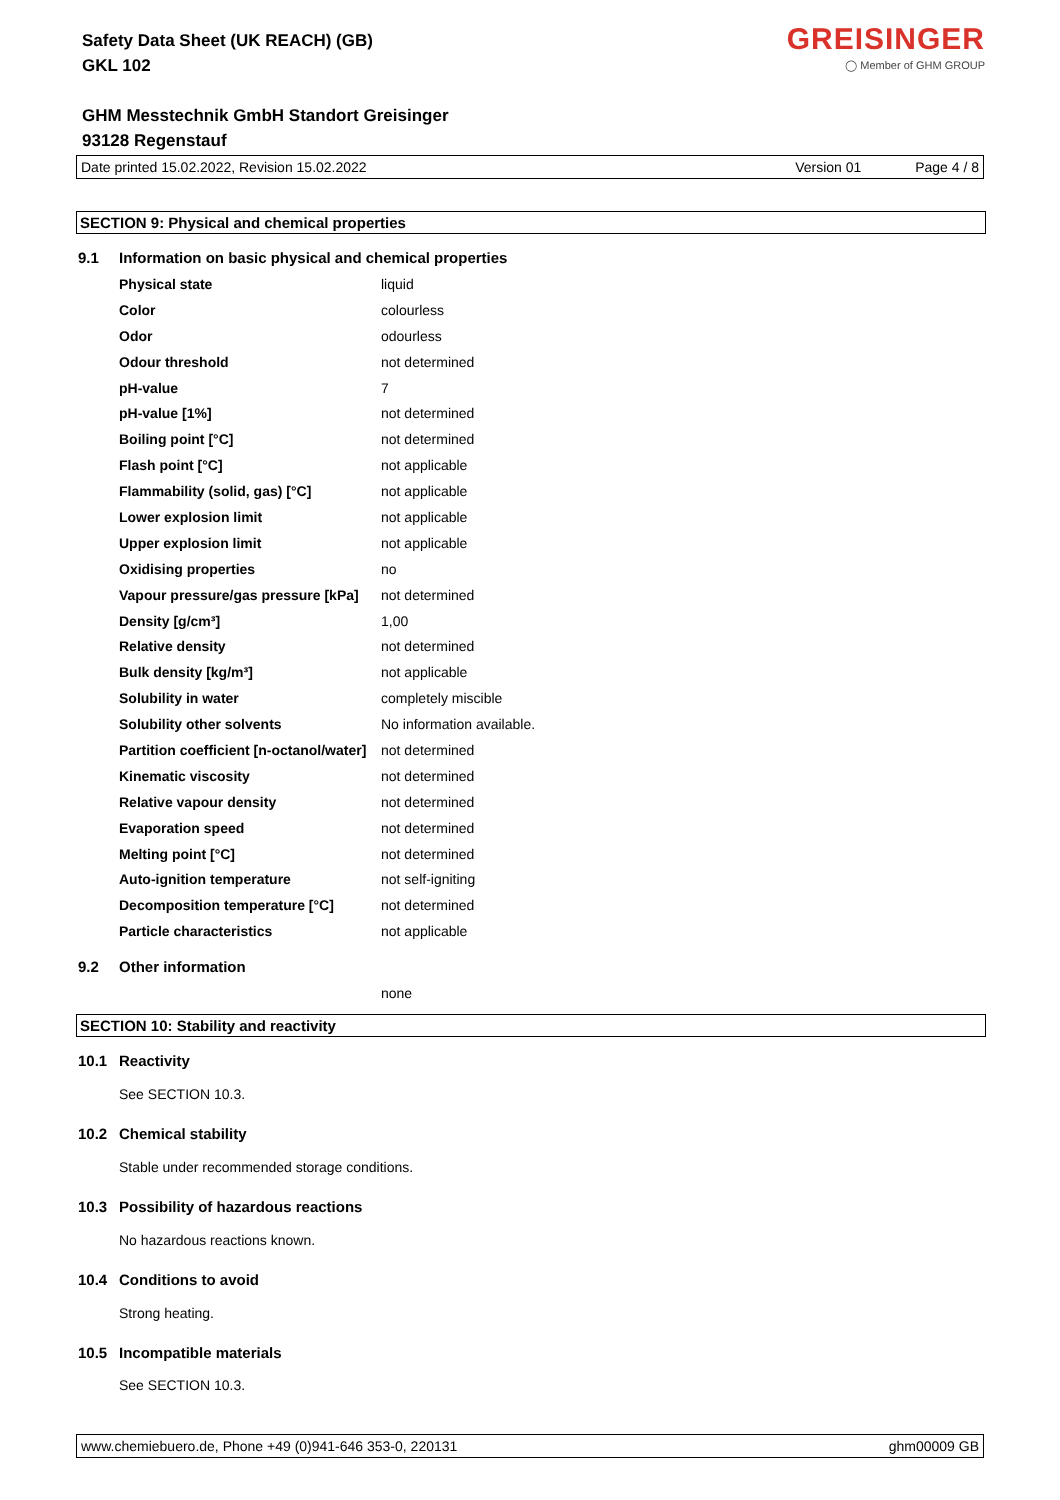Safety Data Sheet (UK REACH) (GB)
GKL 102
GREISINGER
◯ Member of GHM GROUP
GHM Messtechnik GmbH Standort Greisinger
93128 Regenstauf
Date printed 15.02.2022, Revision 15.02.2022 Version 01 Page 4 / 8
SECTION 9: Physical and chemical properties
9.1 Information on basic physical and chemical properties
| Physical state | liquid |
| Color | colourless |
| Odor | odourless |
| Odour threshold | not determined |
| pH-value | 7 |
| pH-value [1%] | not determined |
| Boiling point [°C] | not determined |
| Flash point [°C] | not applicable |
| Flammability (solid, gas) [°C] | not applicable |
| Lower explosion limit | not applicable |
| Upper explosion limit | not applicable |
| Oxidising properties | no |
| Vapour pressure/gas pressure [kPa] | not determined |
| Density [g/cm³] | 1,00 |
| Relative density | not determined |
| Bulk density [kg/m³] | not applicable |
| Solubility in water | completely miscible |
| Solubility other solvents | No information available. |
| Partition coefficient [n-octanol/water] | not determined |
| Kinematic viscosity | not determined |
| Relative vapour density | not determined |
| Evaporation speed | not determined |
| Melting point [°C] | not determined |
| Auto-ignition temperature | not self-igniting |
| Decomposition temperature [°C] | not determined |
| Particle characteristics | not applicable |
9.2 Other information
none
SECTION 10: Stability and reactivity
10.1 Reactivity
See SECTION 10.3.
10.2 Chemical stability
Stable under recommended storage conditions.
10.3 Possibility of hazardous reactions
No hazardous reactions known.
10.4 Conditions to avoid
Strong heating.
10.5 Incompatible materials
See SECTION 10.3.
www.chemiebuero.de, Phone +49 (0)941-646 353-0, 220131 ghm00009 GB